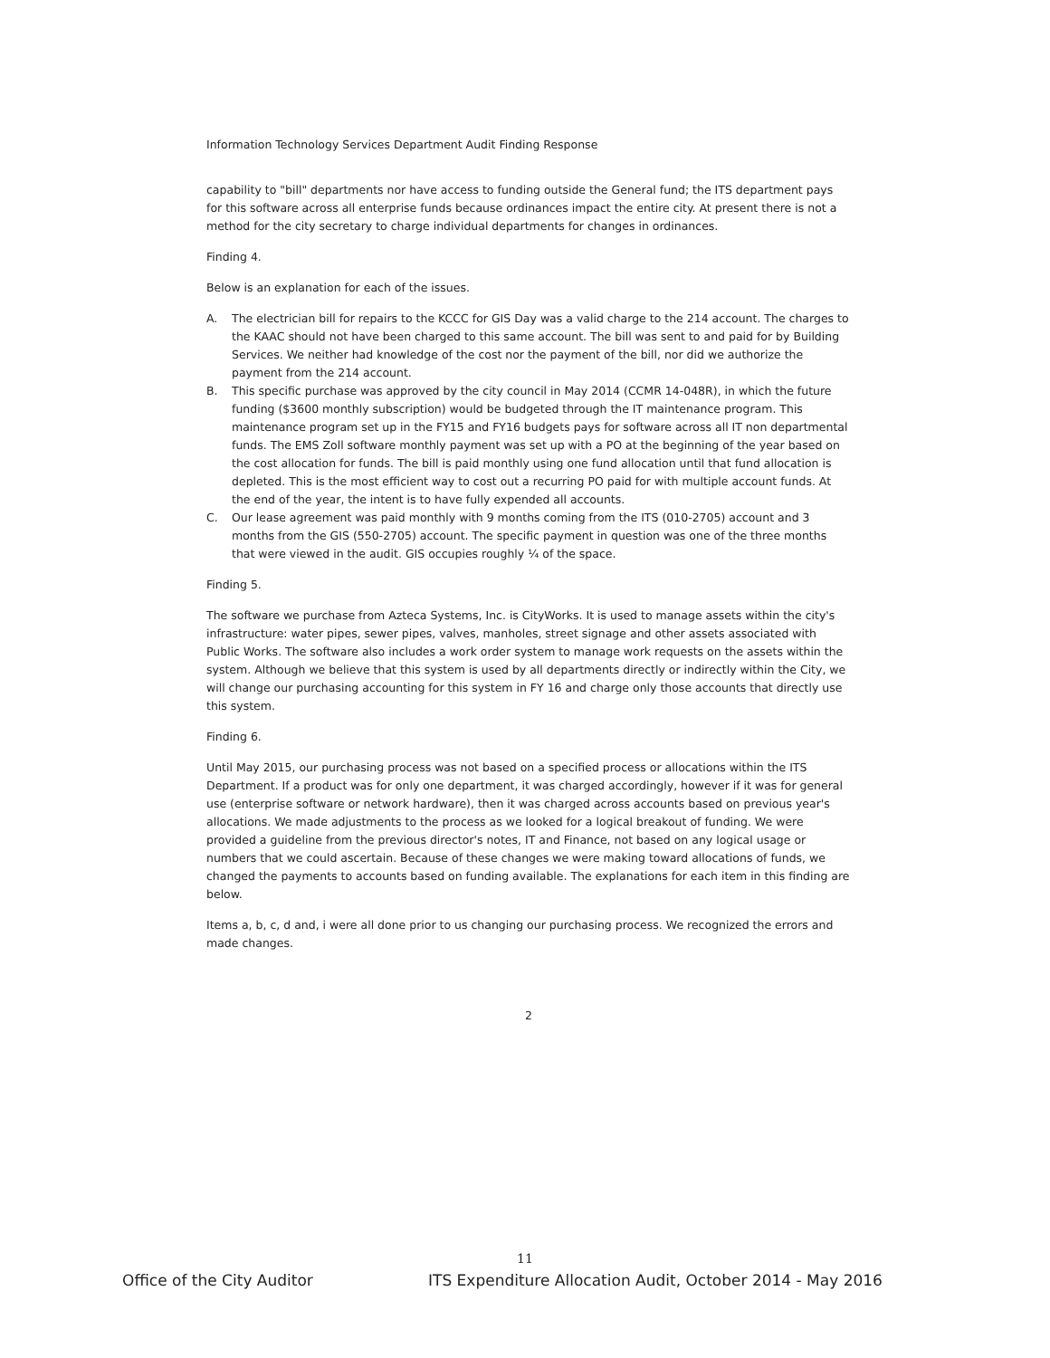Information Technology Services Department Audit Finding Response
capability to "bill" departments nor have access to funding outside the General fund; the ITS department pays for this software across all enterprise funds because ordinances impact the entire city. At present there is not a method for the city secretary to charge individual departments for changes in ordinances.
Finding 4.
Below is an explanation for each of the issues.
A. The electrician bill for repairs to the KCCC for GIS Day was a valid charge to the 214 account. The charges to the KAAC should not have been charged to this same account. The bill was sent to and paid for by Building Services. We neither had knowledge of the cost nor the payment of the bill, nor did we authorize the payment from the 214 account.
B. This specific purchase was approved by the city council in May 2014 (CCMR 14-048R), in which the future funding ($3600 monthly subscription) would be budgeted through the IT maintenance program. This maintenance program set up in the FY15 and FY16 budgets pays for software across all IT non departmental funds. The EMS Zoll software monthly payment was set up with a PO at the beginning of the year based on the cost allocation for funds. The bill is paid monthly using one fund allocation until that fund allocation is depleted. This is the most efficient way to cost out a recurring PO paid for with multiple account funds. At the end of the year, the intent is to have fully expended all accounts.
C. Our lease agreement was paid monthly with 9 months coming from the ITS (010-2705) account and 3 months from the GIS (550-2705) account. The specific payment in question was one of the three months that were viewed in the audit. GIS occupies roughly ¼ of the space.
Finding 5.
The software we purchase from Azteca Systems, Inc. is CityWorks. It is used to manage assets within the city's infrastructure: water pipes, sewer pipes, valves, manholes, street signage and other assets associated with Public Works. The software also includes a work order system to manage work requests on the assets within the system. Although we believe that this system is used by all departments directly or indirectly within the City, we will change our purchasing accounting for this system in FY 16 and charge only those accounts that directly use this system.
Finding 6.
Until May 2015, our purchasing process was not based on a specified process or allocations within the ITS Department. If a product was for only one department, it was charged accordingly, however if it was for general use (enterprise software or network hardware), then it was charged across accounts based on previous year's allocations. We made adjustments to the process as we looked for a logical breakout of funding. We were provided a guideline from the previous director's notes, IT and Finance, not based on any logical usage or numbers that we could ascertain. Because of these changes we were making toward allocations of funds, we changed the payments to accounts based on funding available. The explanations for each item in this finding are below.
Items a, b, c, d and, i were all done prior to us changing our purchasing process. We recognized the errors and made changes.
2
11
Office of the City Auditor ITS Expenditure Allocation Audit, October 2014 - May 2016